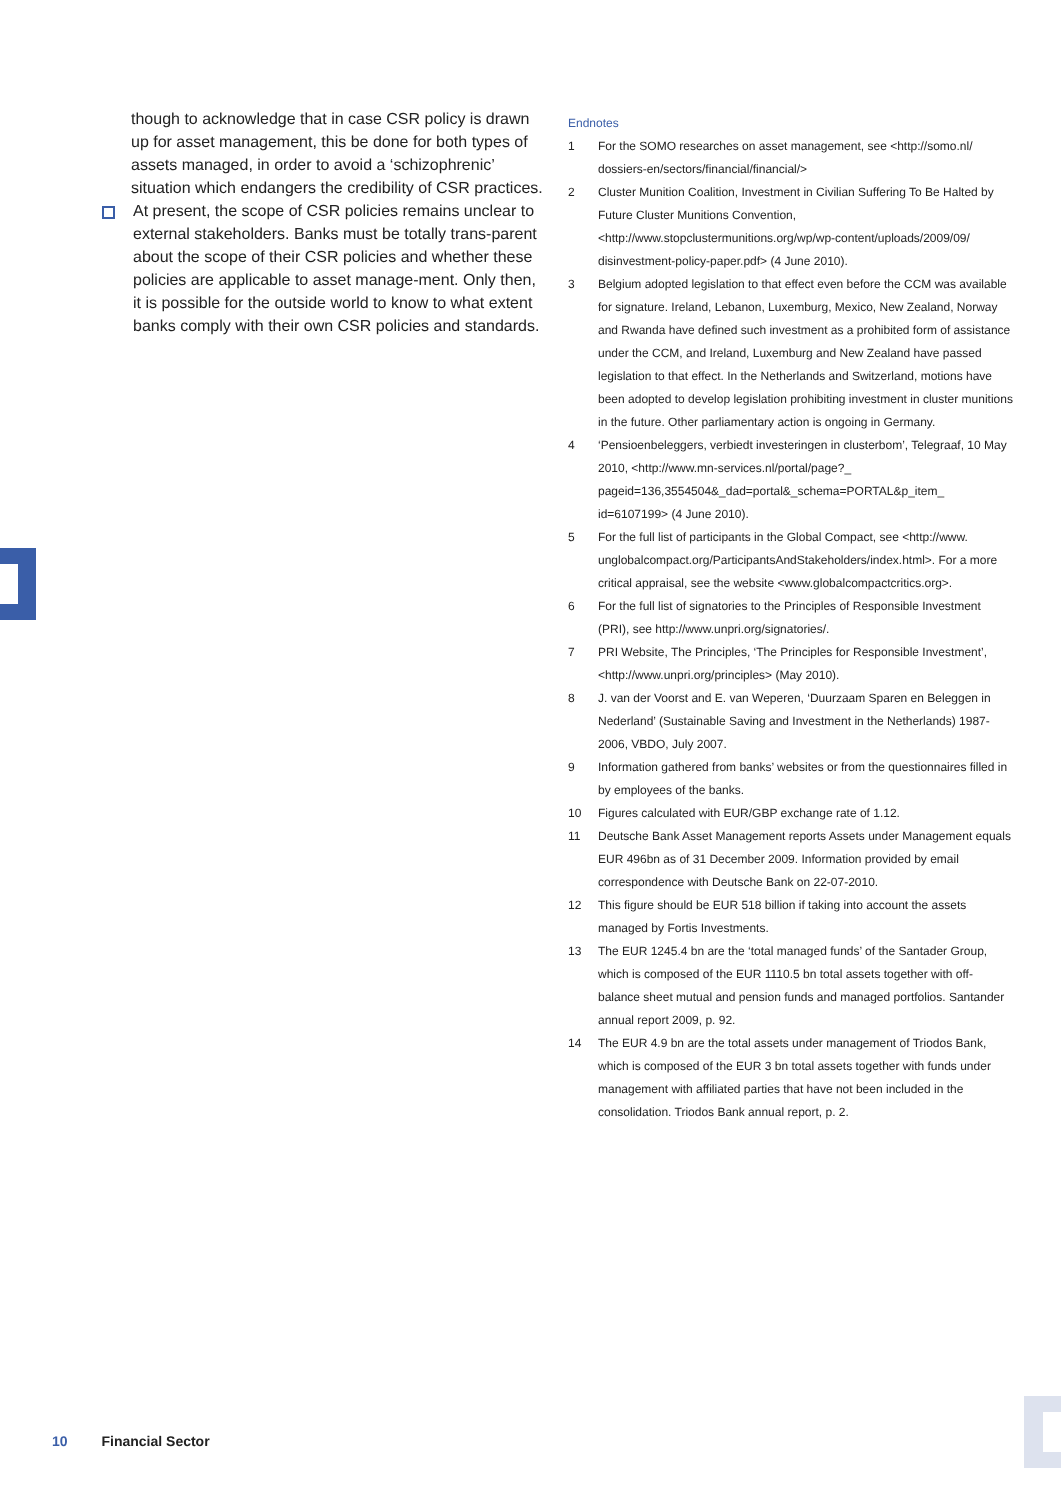though to acknowledge that in case CSR policy is drawn up for asset management, this be done for both types of assets managed, in order to avoid a ‘schizophrenic’ situation which endangers the credibility of CSR practices.
At present, the scope of CSR policies remains unclear to external stakeholders. Banks must be totally trans-parent about the scope of their CSR policies and whether these policies are applicable to asset manage-ment. Only then, it is possible for the outside world to know to what extent banks comply with their own CSR policies and standards.
Endnotes
1 For the SOMO researches on asset management, see <http://somo.nl/ dossiers-en/sectors/financial/financial/>
2 Cluster Munition Coalition, Investment in Civilian Suffering To Be Halted by Future Cluster Munitions Convention, <http://www.stopclustermunitions.org/wp/wp-content/uploads/2009/09/ disinvestment-policy-paper.pdf> (4 June 2010).
3 Belgium adopted legislation to that effect even before the CCM was available for signature. Ireland, Lebanon, Luxemburg, Mexico, New Zealand, Norway and Rwanda have defined such investment as a prohibited form of assistance under the CCM, and Ireland, Luxemburg and New Zealand have passed legislation to that effect. In the Netherlands and Switzerland, motions have been adopted to develop legislation prohibiting investment in cluster munitions in the future. Other parliamentary action is ongoing in Germany.
4 ‘Pensioenbeleggers, verbiedt investeringen in clusterbom’, Telegraaf, 10 May 2010, <http://www.mn-services.nl/portal/page?_ pageid=136,3554504&_dad=portal&_schema=PORTAL&p_item_ id=6107199> (4 June 2010).
5 For the full list of participants in the Global Compact, see <http://www. unglobalcompact.org/ParticipantsAndStakeholders/index.html>. For a more critical appraisal, see the website <www.globalcompactcritics.org>.
6 For the full list of signatories to the Principles of Responsible Investment (PRI), see http://www.unpri.org/signatories/.
7 PRI Website, The Principles, ‘The Principles for Responsible Investment’, <http://www.unpri.org/principles> (May 2010).
8 J. van der Voorst and E. van Weperen, ‘Duurzaam Sparen en Beleggen in Nederland’ (Sustainable Saving and Investment in the Netherlands) 1987-2006, VBDO, July 2007.
9 Information gathered from banks’ websites or from the questionnaires filled in by employees of the banks.
10 Figures calculated with EUR/GBP exchange rate of 1.12.
11 Deutsche Bank Asset Management reports Assets under Management equals EUR 496bn as of 31 December 2009. Information provided by email correspondence with Deutsche Bank on 22-07-2010.
12 This figure should be EUR 518 billion if taking into account the assets managed by Fortis Investments.
13 The EUR 1245.4 bn are the ‘total managed funds’ of the Santader Group, which is composed of the EUR 1110.5 bn total assets together with off-balance sheet mutual and pension funds and managed portfolios. Santander annual report 2009, p. 92.
14 The EUR 4.9 bn are the total assets under management of Triodos Bank, which is composed of the EUR 3 bn total assets together with funds under management with affiliated parties that have not been included in the consolidation. Triodos Bank annual report, p. 2.
10 Financial Sector